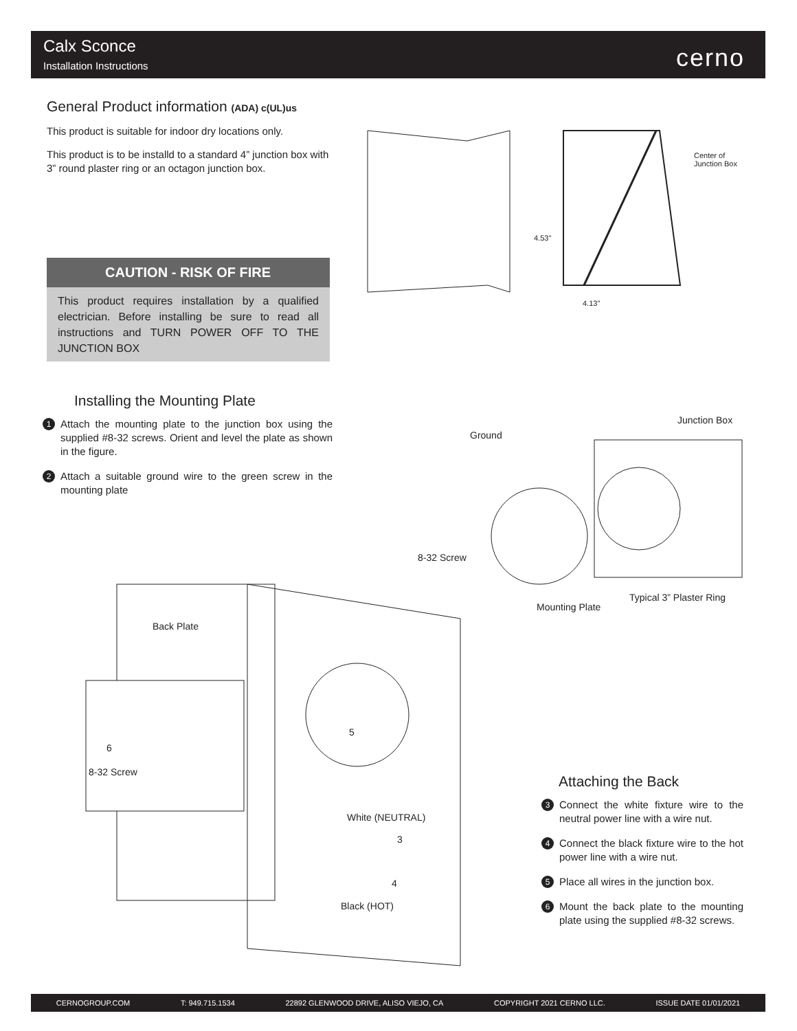Calx Sconce
Installation Instructions cerno
General Product information (ADA) c(UL)us
This product is suitable for indoor dry locations only.
This product is to be installd to a standard 4” junction box with 3” round plaster ring or an octagon junction box.
CAUTION - RISK OF FIRE
This product requires installation by a qualified electrician. Before installing be sure to read all instructions and TURN POWER OFF TO THE JUNCTION BOX
Center of
Junction Box
4.53"
4.13"
Installing the Mounting Plate
1 Attach the mounting plate to the junction box using the supplied #8-32 screws. Orient and level the plate as shown in the figure.
2 Attach a suitable ground wire to the green screw in the mounting plate
Junction Box
Ground
8-32 Screw
Mounting Plate
Typical 3” Plaster Ring
Back Plate
6
8-32 Screw
5
White (NEUTRAL)
3
4
Black (HOT)
Attaching the Back
3 Connect the white fixture wire to the neutral power line with a wire nut.
4 Connect the black fixture wire to the hot power line with a wire nut.
5 Place all wires in the junction box.
6 Mount the back plate to the mounting plate using the supplied #8-32 screws.
CERNOGROUP.COM T: 949.715.1534 22892 GLENWOOD DRIVE, ALISO VIEJO, CA COPYRIGHT 2021 CERNO LLC. ISSUE DATE 01/01/2021